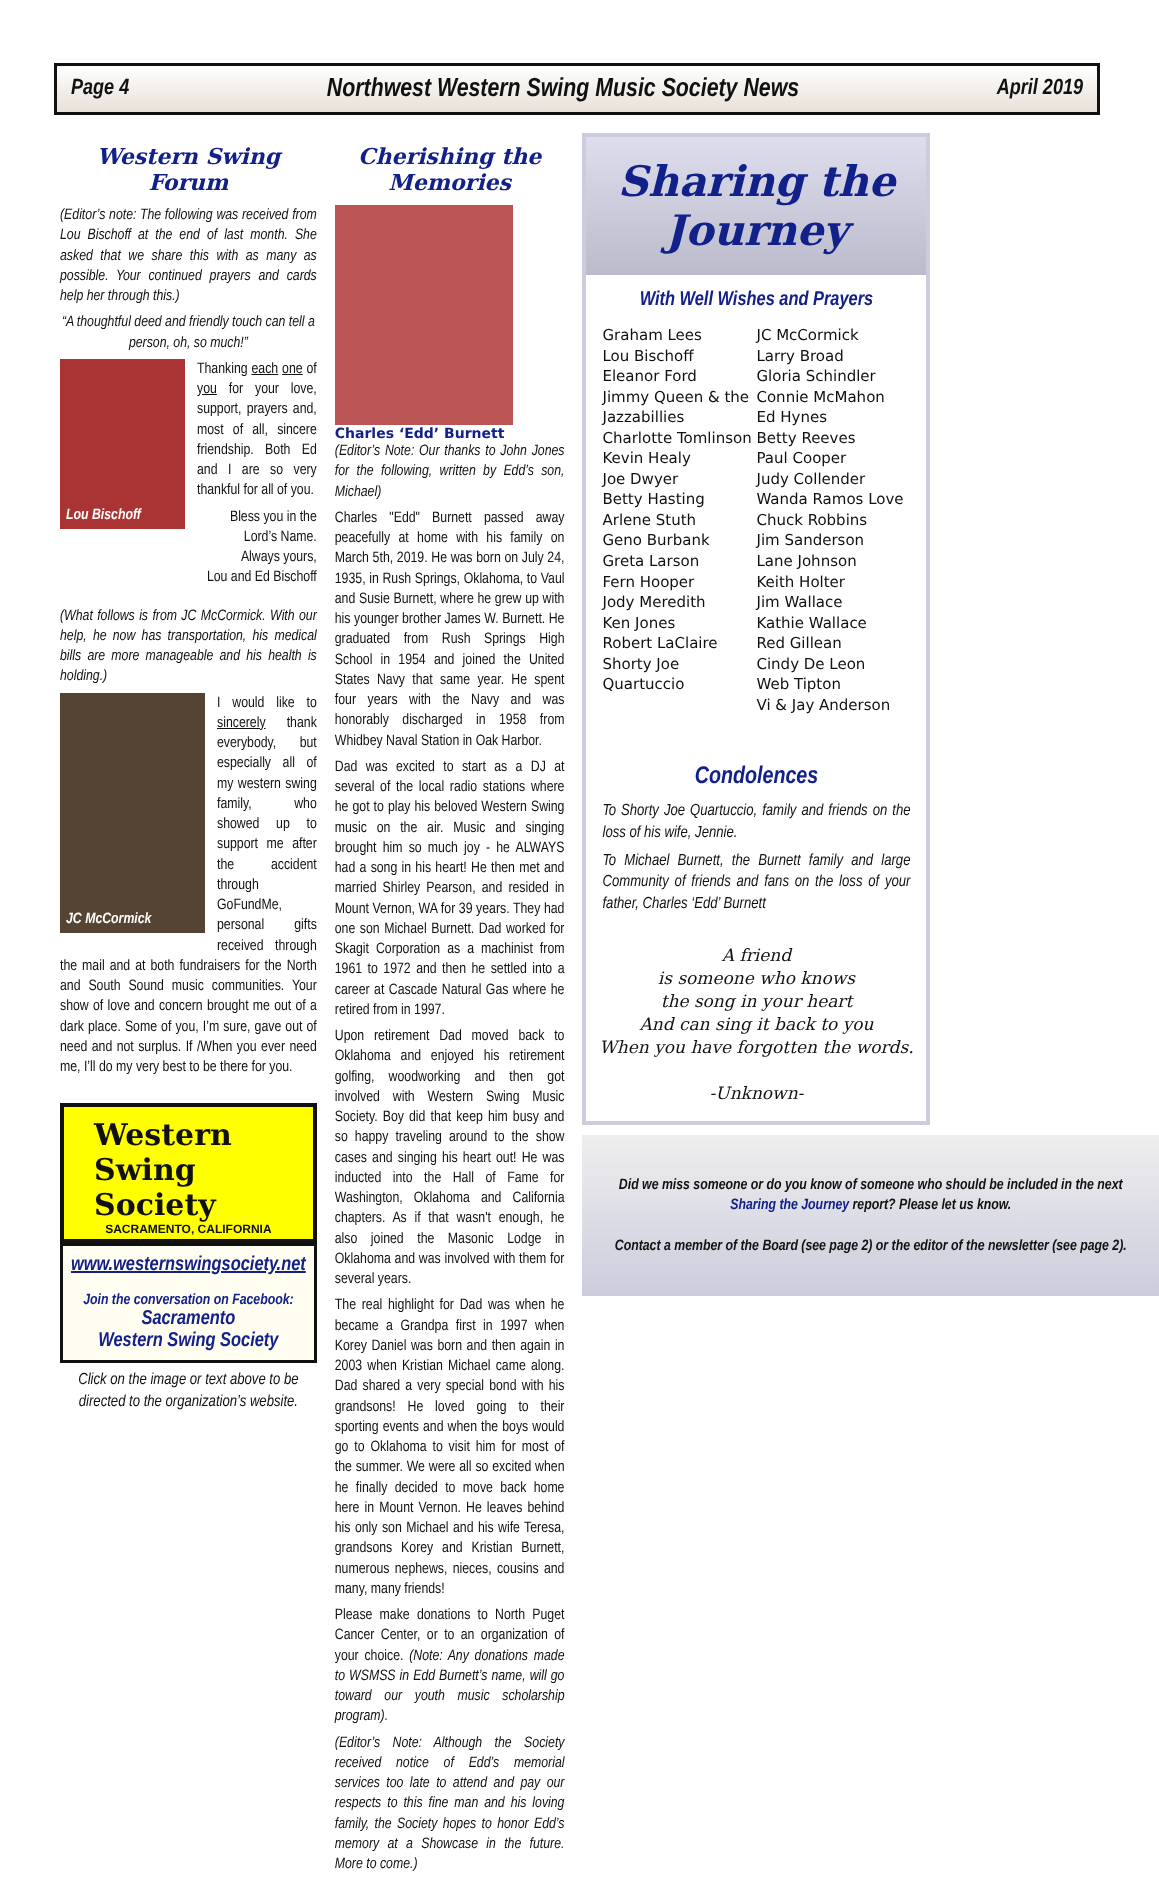Page 4 Northwest Western Swing Music Society News April 2019
Western Swing Forum
(Editor’s note: The following was received from Lou Bischoff at the end of last month. She asked that we share this with as many as possible. Your continued prayers and cards help her through this.)
“A thoughtful deed and friendly touch can tell a person, oh, so much!”
Lou Bischoff
Thanking each one of you for your love, support, prayers and, most of all, sincere friendship. Both Ed and I are so very thankful for all of you.
Bless you in the Lord’s Name.
Always yours,
Lou and Ed Bischoff
(What follows is from JC McCormick. With our help, he now has transportation, his medical bills are more manageable and his health is holding.)
JC McCormick
I would like to sincerely thank everybody, but especially all of my western swing family, who showed up to support me after the accident through GoFundMe, personal gifts received through the mail and at both fundraisers for the North and South Sound music communities. Your show of love and concern brought me out of a dark place. Some of you, I’m sure, gave out of need and not surplus. If /When you ever need me, I’ll do my very best to be there for you.
Western Swing
Society
SACRAMENTO, CALIFORNIA
www.westernswingsociety.net
Join the conversation on Facebook:
Sacramento
Western Swing Society
Click on the image or text above to be directed to the organization’s website.
Cherishing the Memories
Charles ‘Edd’ Burnett
(Editor’s Note: Our thanks to John Jones for the following, written by Edd’s son, Michael)
Charles "Edd" Burnett passed away peacefully at home with his family on March 5th, 2019. He was born on July 24, 1935, in Rush Springs, Oklahoma, to Vaul and Susie Burnett, where he grew up with his younger brother James W. Burnett. He graduated from Rush Springs High School in 1954 and joined the United States Navy that same year. He spent four years with the Navy and was honorably discharged in 1958 from Whidbey Naval Station in Oak Harbor.
Dad was excited to start as a DJ at several of the local radio stations where he got to play his beloved Western Swing music on the air. Music and singing brought him so much joy - he ALWAYS had a song in his heart! He then met and married Shirley Pearson, and resided in Mount Vernon, WA for 39 years. They had one son Michael Burnett. Dad worked for Skagit Corporation as a machinist from 1961 to 1972 and then he settled into a career at Cascade Natural Gas where he retired from in 1997.
Upon retirement Dad moved back to Oklahoma and enjoyed his retirement golfing, woodworking and then got involved with Western Swing Music Society. Boy did that keep him busy and so happy traveling around to the show cases and singing his heart out! He was inducted into the Hall of Fame for Washington, Oklahoma and California chapters. As if that wasn't enough, he also joined the Masonic Lodge in Oklahoma and was involved with them for several years.
The real highlight for Dad was when he became a Grandpa first in 1997 when Korey Daniel was born and then again in 2003 when Kristian Michael came along. Dad shared a very special bond with his grandsons! He loved going to their sporting events and when the boys would go to Oklahoma to visit him for most of the summer. We were all so excited when he finally decided to move back home here in Mount Vernon. He leaves behind his only son Michael and his wife Teresa, grandsons Korey and Kristian Burnett, numerous nephews, nieces, cousins and many, many friends!
Please make donations to North Puget Cancer Center, or to an organization of your choice. (Note: Any donations made to WSMSS in Edd Burnett’s name, will go toward our youth music scholarship program).
(Editor’s Note: Although the Society received notice of Edd’s memorial services too late to attend and pay our respects to this fine man and his loving family, the Society hopes to honor Edd’s memory at a Showcase in the future. More to come.)
Sharing the Journey
With Well Wishes and Prayers
Graham Lees
Lou Bischoff
Eleanor Ford
Jimmy Queen & the Jazzabillies
Charlotte Tomlinson
Kevin Healy
Joe Dwyer
Betty Hasting
Arlene Stuth
Geno Burbank
Greta Larson
Fern Hooper
Jody Meredith
Ken Jones
Robert LaClaire
Shorty Joe Quartuccio
JC McCormick
Larry Broad
Gloria Schindler
Connie McMahon
Ed Hynes
Betty Reeves
Paul Cooper
Judy Collender
Wanda Ramos Love
Chuck Robbins
Jim Sanderson
Lane Johnson
Keith Holter
Jim Wallace
Kathie Wallace
Red Gillean
Cindy De Leon
Web Tipton
Vi & Jay Anderson
Condolences
To Shorty Joe Quartuccio, family and friends on the loss of his wife, Jennie.
To Michael Burnett, the Burnett family and large Community of friends and fans on the loss of your father, Charles ‘Edd’ Burnett
A friend
is someone who knows
the song in your heart
And can sing it back to you
When you have forgotten the words.
-Unknown-
Did we miss someone or do you know of someone who should be included in the next Sharing the Journey report? Please let us know.
Contact a member of the Board (see page 2) or the editor of the newsletter (see page 2).